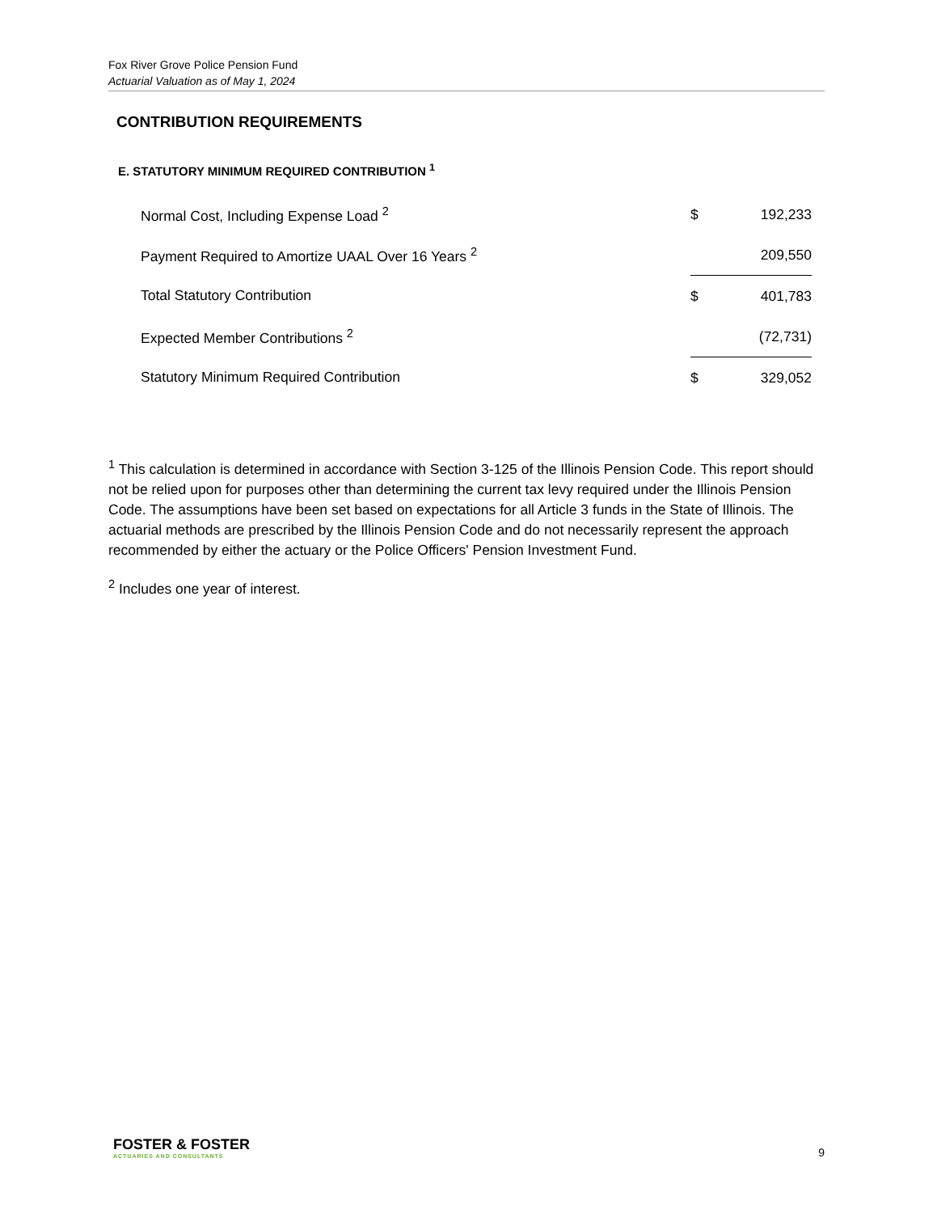Fox River Grove Police Pension Fund
Actuarial Valuation as of May 1, 2024
CONTRIBUTION REQUIREMENTS
E. STATUTORY MINIMUM REQUIRED CONTRIBUTION <sup>1</sup>
| Normal Cost, Including Expense Load <sup>2</sup> | $ | 192,233 |
| Payment Required to Amortize UAAL Over 16 Years <sup>2</sup> | | 209,550 |
| Total Statutory Contribution | $ | 401,783 |
| Expected Member Contributions <sup>2</sup> | | (72,731) |
| Statutory Minimum Required Contribution | $ | 329,052 |
<sup>1</sup> This calculation is determined in accordance with Section 3-125 of the Illinois Pension Code. This report should not be relied upon for purposes other than determining the current tax levy required under the Illinois Pension Code. The assumptions have been set based on expectations for all Article 3 funds in the State of Illinois. The actuarial methods are prescribed by the Illinois Pension Code and do not necessarily represent the approach recommended by either the actuary or the Police Officers' Pension Investment Fund.
<sup>2</sup> Includes one year of interest.
FOSTER & FOSTER
ACTUARIES AND CONSULTANTS
9